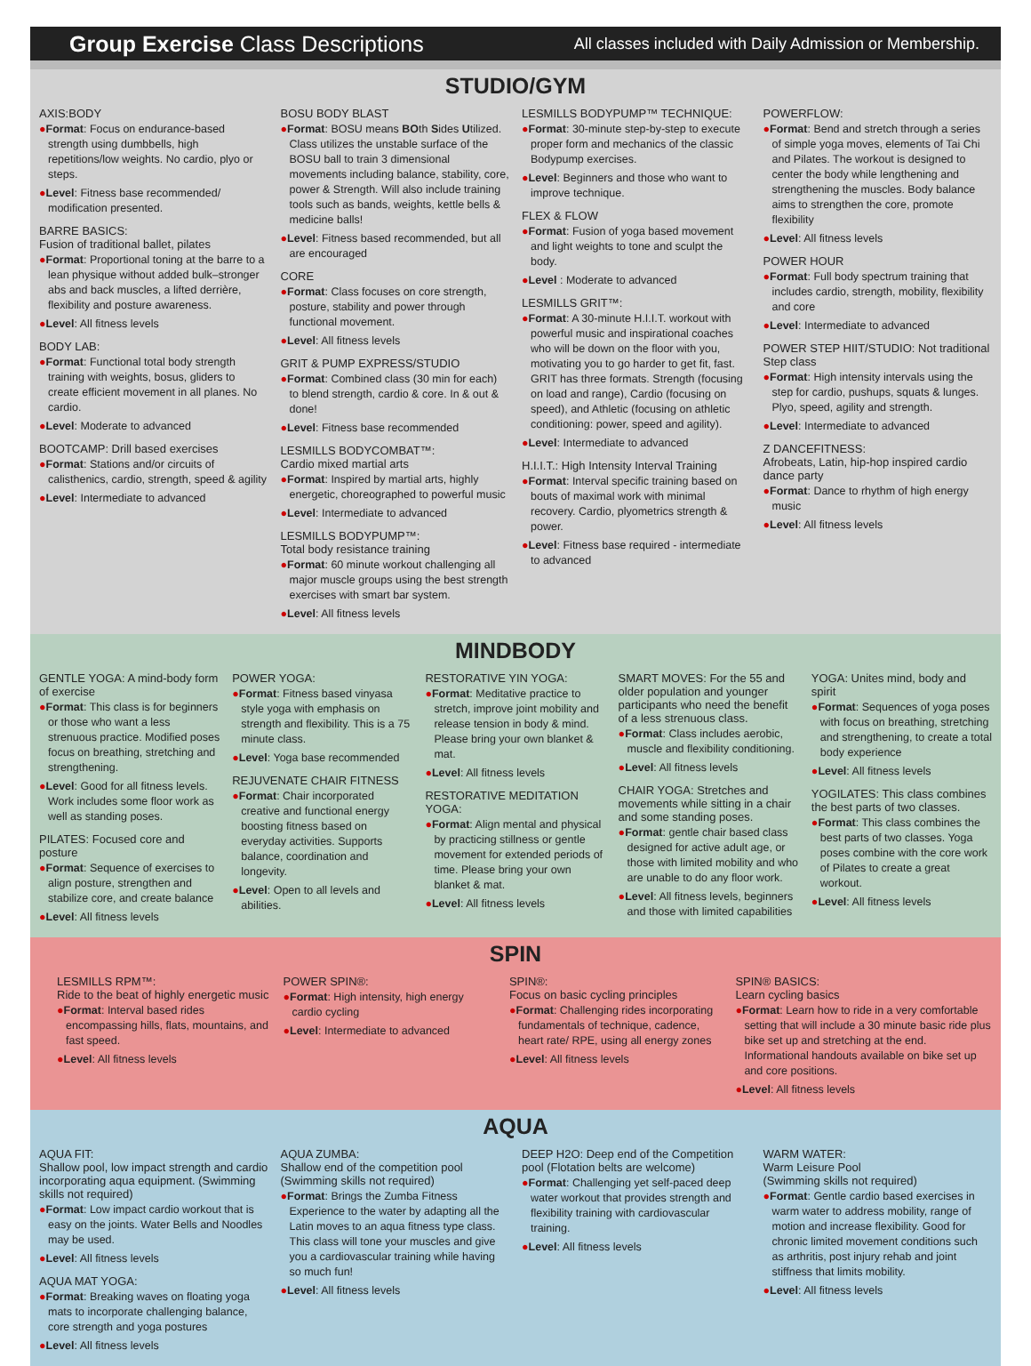Group Exercise Class Descriptions
All classes included with Daily Admission or Membership.
STUDIO/GYM
AXIS:BODY
●Format: Focus on endurance-based strength using dumbbells, high repetitions/low weights. No cardio, plyo or steps.
●Level: Fitness base recommended/ modification presented.
BARRE BASICS:
Fusion of traditional ballet, pilates
●Format: Proportional toning at the barre to a lean physique without added bulk–stronger abs and back muscles, a lifted derrière, flexibility and posture awareness.
●Level: All fitness levels
BODY LAB:
●Format: Functional total body strength training with weights, bosus, gliders to create efficient movement in all planes. No cardio.
●Level: Moderate to advanced
BOOTCAMP: Drill based exercises
●Format: Stations and/or circuits of calisthenics, cardio, strength, speed & agility
●Level: Intermediate to advanced
BOSU BODY BLAST
●Format: BOSU means BOth Sides Utilized. Class utilizes the unstable surface of the BOSU ball to train 3 dimensional movements including balance, stability, core, power & Strength. Will also include training tools such as bands, weights, kettle bells & medicine balls!
●Level: Fitness based recommended, but all are encouraged
CORE
●Format: Class focuses on core strength, posture, stability and power through functional movement.
●Level: All fitness levels
GRIT & PUMP EXPRESS/STUDIO
●Format: Combined class (30 min for each) to blend strength, cardio & core. In & out & done!
●Level: Fitness base recommended
LESMILLS BODYCOMBAT™:
Cardio mixed martial arts
●Format: Inspired by martial arts, highly energetic, choreographed to powerful music
●Level: Intermediate to advanced
LESMILLS BODYPUMP™:
Total body resistance training
●Format: 60 minute workout challenging all major muscle groups using the best strength exercises with smart bar system.
●Level: All fitness levels
LESMILLS BODYPUMP™ TECHNIQUE:
●Format: 30-minute step-by-step to execute proper form and mechanics of the classic Bodypump exercises.
●Level: Beginners and those who want to improve technique.
FLEX & FLOW
●Format: Fusion of yoga based movement and light weights to tone and sculpt the body.
●Level : Moderate to advanced
LESMILLS GRIT™:
●Format: A 30-minute H.I.I.T. workout with powerful music and inspirational coaches who will be down on the floor with you, motivating you to go harder to get fit, fast. GRIT has three formats. Strength (focusing on load and range), Cardio (focusing on speed), and Athletic (focusing on athletic conditioning: power, speed and agility).
●Level: Intermediate to advanced
H.I.I.T.: High Intensity Interval Training
●Format: Interval specific training based on bouts of maximal work with minimal recovery. Cardio, plyometrics strength & power.
●Level: Fitness base required - intermediate to advanced
POWERFLOW:
●Format: Bend and stretch through a series of simple yoga moves, elements of Tai Chi and Pilates. The workout is designed to center the body while lengthening and strengthening the muscles. Body balance aims to strengthen the core, promote flexibility
●Level: All fitness levels
POWER HOUR
●Format: Full body spectrum training that includes cardio, strength, mobility, flexibility and core
●Level: Intermediate to advanced
POWER STEP HIIT/STUDIO: Not traditional Step class
●Format: High intensity intervals using the step for cardio, pushups, squats & lunges. Plyo, speed, agility and strength.
●Level: Intermediate to advanced
Z DANCEFITNESS:
Afrobeats, Latin, hip-hop inspired cardio dance party
●Format: Dance to rhythm of high energy music
●Level: All fitness levels
MINDBODY
GENTLE YOGA: A mind-body form of exercise
●Format: This class is for beginners or those who want a less strenuous practice. Modified poses focus on breathing, stretching and strengthening.
●Level: Good for all fitness levels. Work includes some floor work as well as standing poses.
PILATES: Focused core and posture
●Format: Sequence of exercises to align posture, strengthen and stabilize core, and create balance
●Level: All fitness levels
POWER YOGA:
●Format: Fitness based vinyasa style yoga with emphasis on strength and flexibility. This is a 75 minute class.
●Level: Yoga base recommended
REJUVENATE CHAIR FITNESS
●Format: Chair incorporated creative and functional energy boosting fitness based on everyday activities. Supports balance, coordination and longevity.
●Level: Open to all levels and abilities.
RESTORATIVE YIN YOGA:
●Format: Meditative practice to stretch, improve joint mobility and release tension in body & mind. Please bring your own blanket & mat.
●Level: All fitness levels
RESTORATIVE MEDITATION YOGA:
●Format: Align mental and physical by practicing stillness or gentle movement for extended periods of time. Please bring your own blanket & mat.
●Level: All fitness levels
SMART MOVES: For the 55 and older population and younger participants who need the benefit of a less strenuous class.
●Format: Class includes aerobic, muscle and flexibility conditioning.
●Level: All fitness levels
CHAIR YOGA: Stretches and movements while sitting in a chair and some standing poses.
●Format: gentle chair based class designed for active adult age, or those with limited mobility and who are unable to do any floor work.
●Level: All fitness levels, beginners and those with limited capabilities
YOGA: Unites mind, body and spirit
●Format: Sequences of yoga poses with focus on breathing, stretching and strengthening, to create a total body experience
●Level: All fitness levels
YOGILATES: This class combines the best parts of two classes.
●Format: This class combines the best parts of two classes. Yoga poses combine with the core work of Pilates to create a great workout.
●Level: All fitness levels
SPIN
LESMILLS RPM™:
Ride to the beat of highly energetic music
●Format: Interval based rides encompassing hills, flats, mountains, and fast speed.
●Level: All fitness levels
POWER SPIN®:
●Format: High intensity, high energy cardio cycling
●Level: Intermediate to advanced
SPIN®:
Focus on basic cycling principles
●Format: Challenging rides incorporating fundamentals of technique, cadence, heart rate/ RPE, using all energy zones
●Level: All fitness levels
SPIN® BASICS:
Learn cycling basics
●Format: Learn how to ride in a very comfortable setting that will include a 30 minute basic ride plus bike set up and stretching at the end. Informational handouts available on bike set up and core positions.
●Level: All fitness levels
AQUA
AQUA FIT:
Shallow pool, low impact strength and cardio incorporating aqua equipment. (Swimming skills not required)
●Format: Low impact cardio workout that is easy on the joints. Water Bells and Noodles may be used.
●Level: All fitness levels
AQUA MAT YOGA:
●Format: Breaking waves on floating yoga mats to incorporate challenging balance, core strength and yoga postures
●Level: All fitness levels
AQUA ZUMBA:
Shallow end of the competition pool (Swimming skills not required)
●Format: Brings the Zumba Fitness Experience to the water by adapting all the Latin moves to an aqua fitness type class. This class will tone your muscles and give you a cardiovascular training while having so much fun!
●Level: All fitness levels
DEEP H2O: Deep end of the Competition pool (Flotation belts are welcome)
●Format: Challenging yet self-paced deep water workout that provides strength and flexibility training with cardiovascular training.
●Level: All fitness levels
WARM WATER:
Warm Leisure Pool
(Swimming skills not required)
●Format: Gentle cardio based exercises in warm water to address mobility, range of motion and increase flexibility. Good for chronic limited movement conditions such as arthritis, post injury rehab and joint stiffness that limits mobility.
●Level: All fitness levels